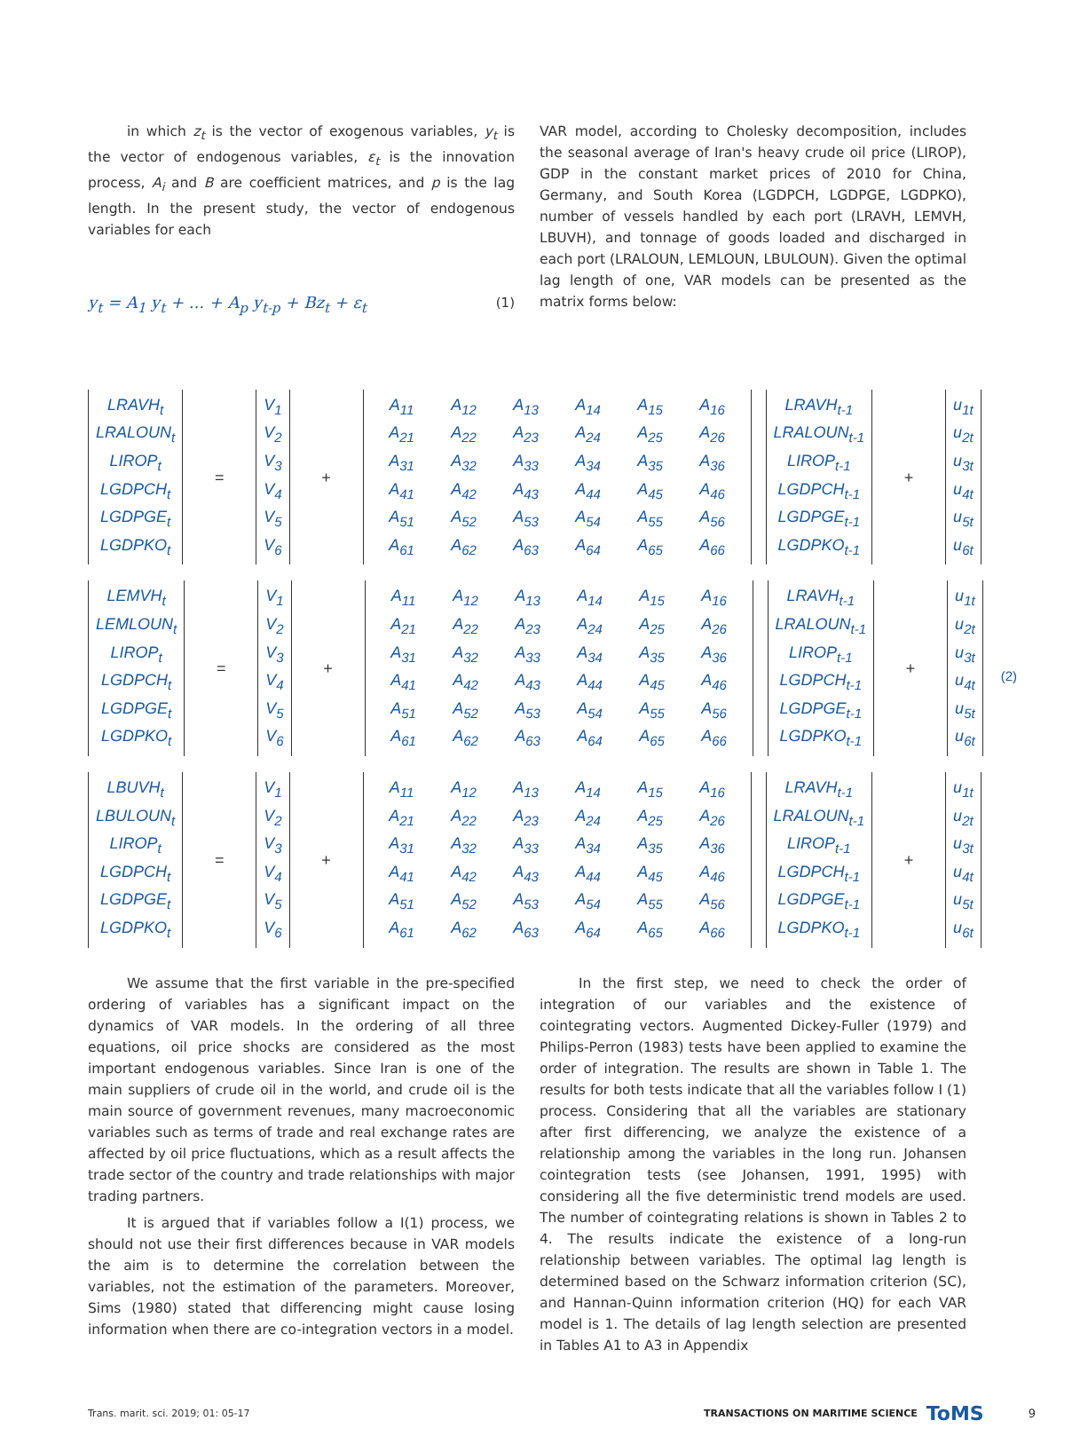in which z<sub>t</sub> is the vector of exogenous variables, y<sub>t</sub> is the vector of endogenous variables, ε<sub>t</sub> is the innovation process, A<sub>i</sub> and B are coefficient matrices, and p is the lag length. In the present study, the vector of endogenous variables for each
y<sub>t</sub> = A<sub>1</sub> y<sub>t</sub> + ... + A<sub>p</sub> y<sub>t-p</sub> + Bz<sub>t</sub> + ε<sub>t</sub> (1)
VAR model, according to Cholesky decomposition, includes the seasonal average of Iran's heavy crude oil price (LIROP), GDP in the constant market prices of 2010 for China, Germany, and South Korea (LGDPCH, LGDPGE, LGDPKO), number of vessels handled by each port (LRAVH, LEMVH, LBUVH), and tonnage of goods loaded and discharged in each port (LRALOUN, LEMLOUN, LBULOUN). Given the optimal lag length of one, VAR models can be presented as the matrix forms below:
LRAVH<sub>t</sub>
LRALOUN<sub>t</sub>
LIROP<sub>t</sub>
LGDPCH<sub>t</sub>
LGDPGE<sub>t</sub>
LGDPKO<sub>t</sub>
=
V<sub>1</sub>
V<sub>2</sub>
V<sub>3</sub>
V<sub>4</sub>
V<sub>5</sub>
V<sub>6</sub>
+
A<sub>11</sub> A<sub>12</sub> A<sub>13</sub> A<sub>14</sub> A<sub>15</sub> A<sub>16</sub> A<sub>21</sub> A<sub>22</sub> A<sub>23</sub> A<sub>24</sub> A<sub>25</sub> A<sub>26</sub> A<sub>31</sub> A<sub>32</sub> A<sub>33</sub> A<sub>34</sub> A<sub>35</sub> A<sub>36</sub> A<sub>41</sub> A<sub>42</sub> A<sub>43</sub> A<sub>44</sub> A<sub>45</sub> A<sub>46</sub> A<sub>51</sub> A<sub>52</sub> A<sub>53</sub> A<sub>54</sub> A<sub>55</sub> A<sub>56</sub> A<sub>61</sub> A<sub>62</sub> A<sub>63</sub> A<sub>64</sub> A<sub>65</sub> A<sub>66</sub>
LRAVH<sub>t-1</sub>
LRALOUN<sub>t-1</sub>
LIROP<sub>t-1</sub>
LGDPCH<sub>t-1</sub>
LGDPGE<sub>t-1</sub>
LGDPKO<sub>t-1</sub>
+
u<sub>1t</sub>
u<sub>2t</sub>
u<sub>3t</sub>
u<sub>4t</sub>
u<sub>5t</sub>
u<sub>6t</sub>
LEMVH<sub>t</sub>
LEMLOUN<sub>t</sub>
LIROP<sub>t</sub>
LGDPCH<sub>t</sub>
LGDPGE<sub>t</sub>
LGDPKO<sub>t</sub>
=
V<sub>1</sub>
V<sub>2</sub>
V<sub>3</sub>
V<sub>4</sub>
V<sub>5</sub>
V<sub>6</sub>
+
A<sub>11</sub> A<sub>12</sub> A<sub>13</sub> A<sub>14</sub> A<sub>15</sub> A<sub>16</sub> A<sub>21</sub> A<sub>22</sub> A<sub>23</sub> A<sub>24</sub> A<sub>25</sub> A<sub>26</sub> A<sub>31</sub> A<sub>32</sub> A<sub>33</sub> A<sub>34</sub> A<sub>35</sub> A<sub>36</sub> A<sub>41</sub> A<sub>42</sub> A<sub>43</sub> A<sub>44</sub> A<sub>45</sub> A<sub>46</sub> A<sub>51</sub> A<sub>52</sub> A<sub>53</sub> A<sub>54</sub> A<sub>55</sub> A<sub>56</sub> A<sub>61</sub> A<sub>62</sub> A<sub>63</sub> A<sub>64</sub> A<sub>65</sub> A<sub>66</sub>
LRAVH<sub>t-1</sub>
LRALOUN<sub>t-1</sub>
LIROP<sub>t-1</sub>
LGDPCH<sub>t-1</sub>
LGDPGE<sub>t-1</sub>
LGDPKO<sub>t-1</sub>
+
u<sub>1t</sub>
u<sub>2t</sub>
u<sub>3t</sub>
u<sub>4t</sub>
u<sub>5t</sub>
u<sub>6t</sub>
LBUVH<sub>t</sub>
LBULOUN<sub>t</sub>
LIROP<sub>t</sub>
LGDPCH<sub>t</sub>
LGDPGE<sub>t</sub>
LGDPKO<sub>t</sub>
=
V<sub>1</sub>
V<sub>2</sub>
V<sub>3</sub>
V<sub>4</sub>
V<sub>5</sub>
V<sub>6</sub>
+
A<sub>11</sub> A<sub>12</sub> A<sub>13</sub> A<sub>14</sub> A<sub>15</sub> A<sub>16</sub> A<sub>21</sub> A<sub>22</sub> A<sub>23</sub> A<sub>24</sub> A<sub>25</sub> A<sub>26</sub> A<sub>31</sub> A<sub>32</sub> A<sub>33</sub> A<sub>34</sub> A<sub>35</sub> A<sub>36</sub> A<sub>41</sub> A<sub>42</sub> A<sub>43</sub> A<sub>44</sub> A<sub>45</sub> A<sub>46</sub> A<sub>51</sub> A<sub>52</sub> A<sub>53</sub> A<sub>54</sub> A<sub>55</sub> A<sub>56</sub> A<sub>61</sub> A<sub>62</sub> A<sub>63</sub> A<sub>64</sub> A<sub>65</sub> A<sub>66</sub>
LRAVH<sub>t-1</sub>
LRALOUN<sub>t-1</sub>
LIROP<sub>t-1</sub>
LGDPCH<sub>t-1</sub>
LGDPGE<sub>t-1</sub>
LGDPKO<sub>t-1</sub>
+
u<sub>1t</sub>
u<sub>2t</sub>
u<sub>3t</sub>
u<sub>4t</sub>
u<sub>5t</sub>
u<sub>6t</sub>
(2)
We assume that the first variable in the pre-specified ordering of variables has a significant impact on the dynamics of VAR models. In the ordering of all three equations, oil price shocks are considered as the most important endogenous variables. Since Iran is one of the main suppliers of crude oil in the world, and crude oil is the main source of government revenues, many macroeconomic variables such as terms of trade and real exchange rates are affected by oil price fluctuations, which as a result affects the trade sector of the country and trade relationships with major trading partners.
It is argued that if variables follow a I(1) process, we should not use their first differences because in VAR models the aim is to determine the correlation between the variables, not the estimation of the parameters. Moreover, Sims (1980) stated that differencing might cause losing information when there are co-integration vectors in a model.
In the first step, we need to check the order of integration of our variables and the existence of cointegrating vectors. Augmented Dickey-Fuller (1979) and Philips-Perron (1983) tests have been applied to examine the order of integration. The results are shown in Table 1. The results for both tests indicate that all the variables follow I (1) process. Considering that all the variables are stationary after first differencing, we analyze the existence of a relationship among the variables in the long run. Johansen cointegration tests (see Johansen, 1991, 1995) with considering all the five deterministic trend models are used. The number of cointegrating relations is shown in Tables 2 to 4. The results indicate the existence of a long-run relationship between variables. The optimal lag length is determined based on the Schwarz information criterion (SC), and Hannan-Quinn information criterion (HQ) for each VAR model is 1. The details of lag length selection are presented in Tables A1 to A3 in Appendix
Trans. marit. sci. 2019; 01: 05-17 TRANSACTIONS ON MARITIME SCIENCE ToMS 9